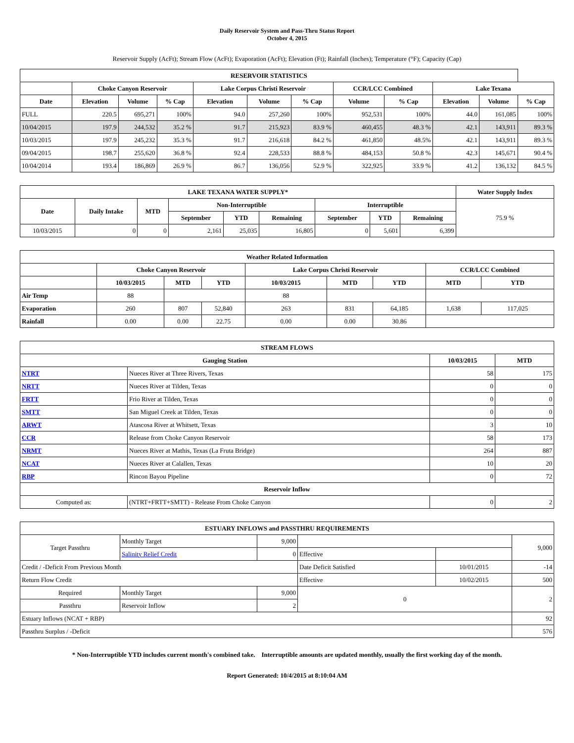Daily Reservoir System and Pass-Thru Status Report
October 4, 2015
Reservoir Supply (AcFt); Stream Flow (AcFt); Evaporation (AcFt); Elevation (Ft); Rainfall (Inches); Temperature (°F); Capacity (Cap)
| RESERVOIR STATISTICS | | | | | | | | | | | |
| --- | --- | --- | --- | --- | --- | --- | --- | --- | --- | --- | --- |
| | Choke Canyon Reservoir | | | Lake Corpus Christi Reservoir | | | CCR/LCC Combined | | Lake Texana | | |
| Date | Elevation | Volume | % Cap | Elevation | Volume | % Cap | Volume | % Cap | Elevation | Volume | % Cap |
| FULL | 220.5 | 695,271 | 100% | 94.0 | 257,260 | 100% | 952,531 | 100% | 44.0 | 161,085 | 100% |
| 10/04/2015 | 197.9 | 244,532 | 35.2 % | 91.7 | 215,923 | 83.9 % | 460,455 | 48.3 % | 42.1 | 143,911 | 89.3 % |
| 10/03/2015 | 197.9 | 245,232 | 35.3 % | 91.7 | 216,618 | 84.2 % | 461,850 | 48.5% | 42.1 | 143,911 | 89.3 % |
| 09/04/2015 | 198.7 | 255,620 | 36.8 % | 92.4 | 228,533 | 88.8 % | 484,153 | 50.8 % | 42.3 | 145,671 | 90.4 % |
| 10/04/2014 | 193.4 | 186,869 | 26.9 % | 86.7 | 136,056 | 52.9 % | 322,925 | 33.9 % | 41.2 | 136,132 | 84.5 % |
| LAKE TEXANA WATER SUPPLY* | | | | | | | | | Water Supply Index |
| --- | --- | --- | --- | --- | --- | --- | --- | --- | --- |
| Date | Daily Intake | MTD | Non-Interruptible | | | Interruptible | | | 75.9 % |
| | | | September | YTD | Remaining | September | YTD | Remaining | |
| 10/03/2015 | 0 | 0 | 2,161 | 25,035 | 16,805 | 0 | 5,601 | 6,399 | |
| Weather Related Information | | | | | | | | |
| --- | --- | --- | --- | --- | --- | --- | --- | --- |
| | Choke Canyon Reservoir | | | Lake Corpus Christi Reservoir | | | CCR/LCC Combined | |
| | 10/03/2015 | MTD | YTD | 10/03/2015 | MTD | YTD | MTD | YTD |
| Air Temp | 88 | | | 88 | | | | |
| Evaporation | 260 | 807 | 52,840 | 263 | 831 | 64,185 | 1,638 | 117,025 |
| Rainfall | 0.00 | 0.00 | 22.75 | 0.00 | 0.00 | 30.86 | | |
| STREAM FLOWS | | | |
| --- | --- | --- | --- |
| Gauging Station | | 10/03/2015 | MTD |
| NTRT | Nueces River at Three Rivers, Texas | 58 | 175 |
| NRTT | Nueces River at Tilden, Texas | 0 | 0 |
| FRTT | Frio River at Tilden, Texas | 0 | 0 |
| SMTT | San Miguel Creek at Tilden, Texas | 0 | 0 |
| ARWT | Atascosa River at Whitsett, Texas | 3 | 10 |
| CCR | Release from Choke Canyon Reservoir | 58 | 173 |
| NRMT | Nueces River at Mathis, Texas (La Fruta Bridge) | 264 | 887 |
| NCAT | Nueces River at Calallen, Texas | 10 | 20 |
| RBP | Rincon Bayou Pipeline | 0 | 72 |
| Reservoir Inflow | | | |
| Computed as: | (NTRT+FRTT+SMTT) - Release From Choke Canyon | 0 | 2 |
| ESTUARY INFLOWS and PASSTHRU REQUIREMENTS | | | | | |
| --- | --- | --- | --- | --- | --- |
| Target Passthru | Monthly Target | 9,000 | | | 9,000 |
| | Salinity Relief Credit | 0 | Effective | | |
| Credit / -Deficit From Previous Month | | | Date Deficit Satisfied | 10/01/2015 | -14 |
| Return Flow Credit | | | Effective | 10/02/2015 | 500 |
| Required | Monthly Target | 9,000 | 0 | | 2 |
| Passthru | Reservoir Inflow | 2 | | | |
| Estuary Inflows (NCAT + RBP) | | | | | 92 |
| Passthru Surplus / -Deficit | | | | | 576 |
* Non-Interruptible YTD includes current month's combined take. Interruptible amounts are updated monthly, usually the first working day of the month.
Report Generated: 10/4/2015 at 8:10:04 AM